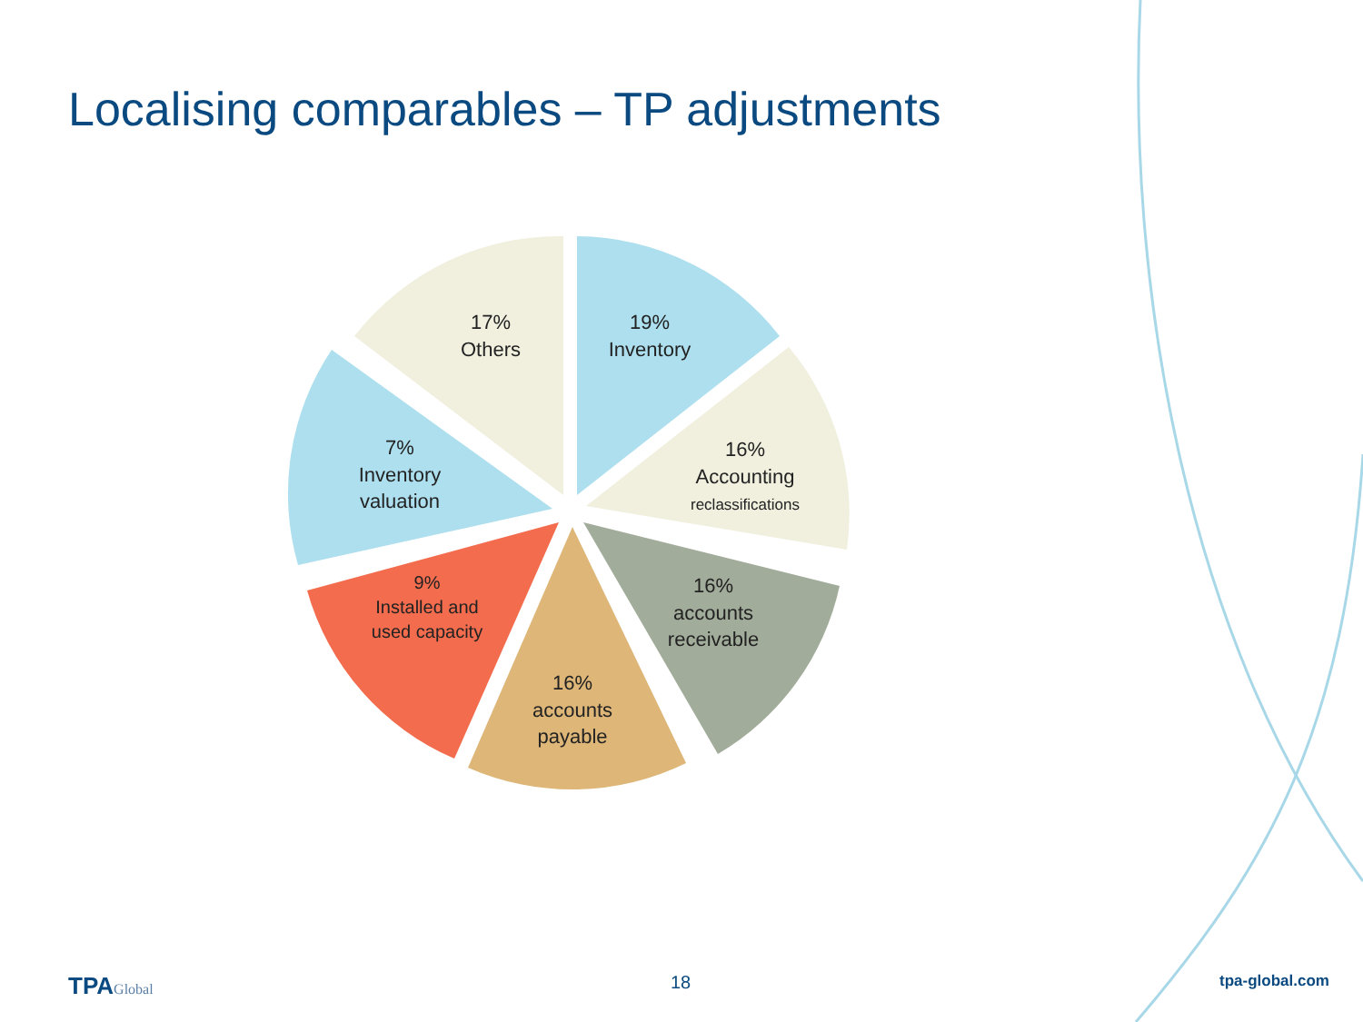Localising comparables – TP adjustments
19%
Inventory
16%
Accounting
reclassifications
16%
accounts
receivable
16%
accounts
payable
9%
Installed and
used capacity
7%
Inventory
valuation
17%
Others
TPAGlobal 18 tpa-global.com